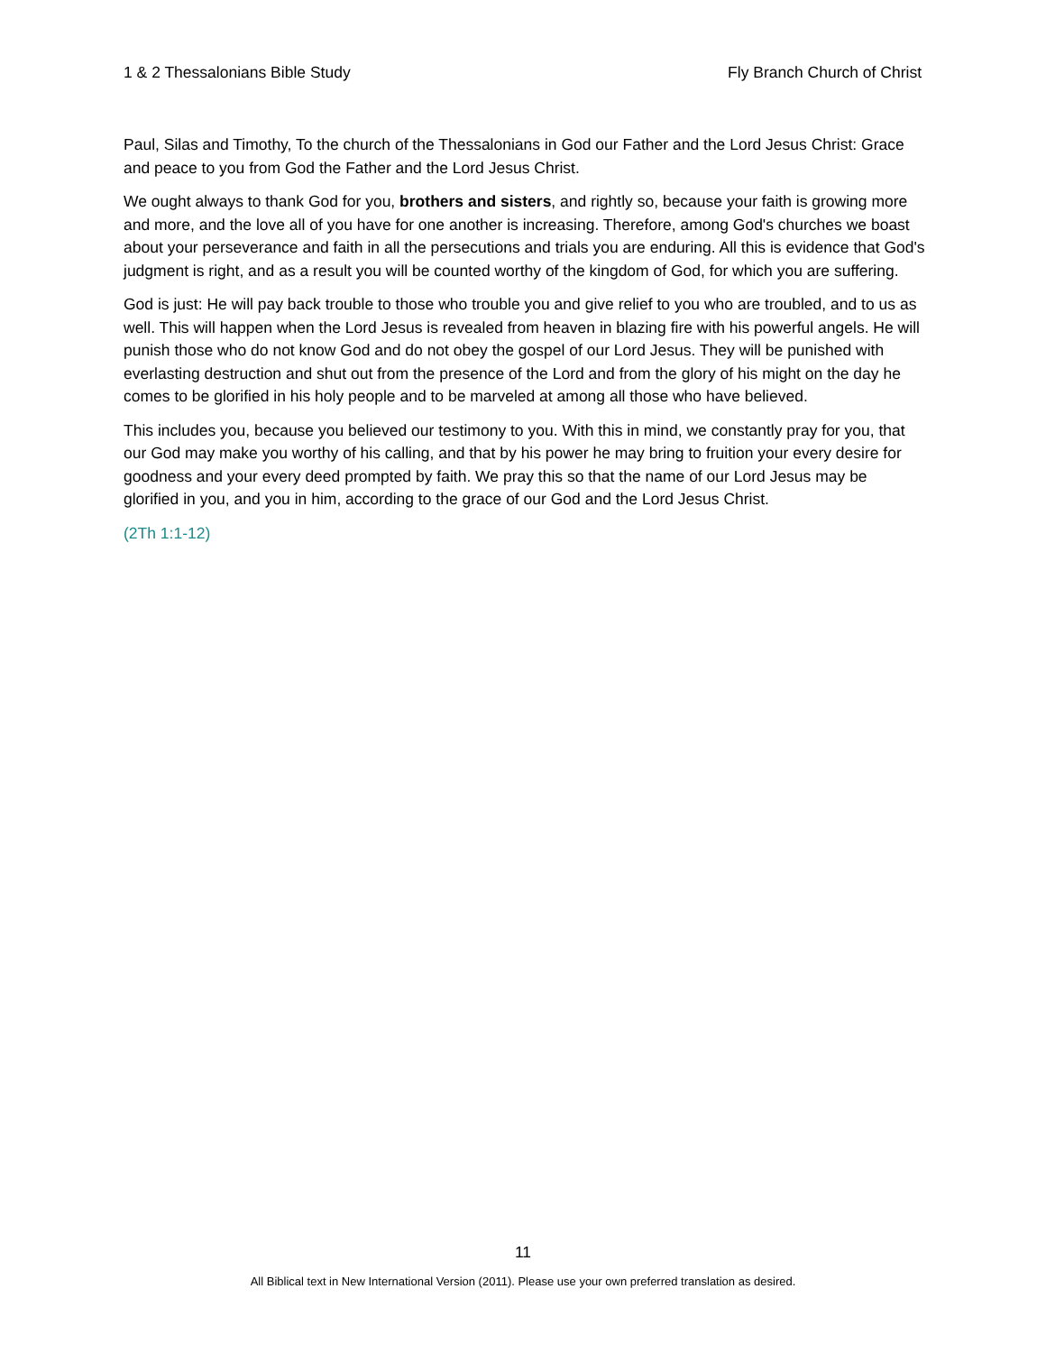1 & 2 Thessalonians Bible Study Fly Branch Church of Christ
Paul, Silas and Timothy, To the church of the Thessalonians in God our Father and the Lord Jesus Christ: Grace and peace to you from God the Father and the Lord Jesus Christ.
We ought always to thank God for you, brothers and sisters, and rightly so, because your faith is growing more and more, and the love all of you have for one another is increasing. Therefore, among God's churches we boast about your perseverance and faith in all the persecutions and trials you are enduring. All this is evidence that God's judgment is right, and as a result you will be counted worthy of the kingdom of God, for which you are suffering.
God is just: He will pay back trouble to those who trouble you and give relief to you who are troubled, and to us as well. This will happen when the Lord Jesus is revealed from heaven in blazing fire with his powerful angels. He will punish those who do not know God and do not obey the gospel of our Lord Jesus. They will be punished with everlasting destruction and shut out from the presence of the Lord and from the glory of his might on the day he comes to be glorified in his holy people and to be marveled at among all those who have believed.
This includes you, because you believed our testimony to you. With this in mind, we constantly pray for you, that our God may make you worthy of his calling, and that by his power he may bring to fruition your every desire for goodness and your every deed prompted by faith. We pray this so that the name of our Lord Jesus may be glorified in you, and you in him, according to the grace of our God and the Lord Jesus Christ.
(2Th 1:1-12)
11
All Biblical text in New International Version (2011). Please use your own preferred translation as desired.